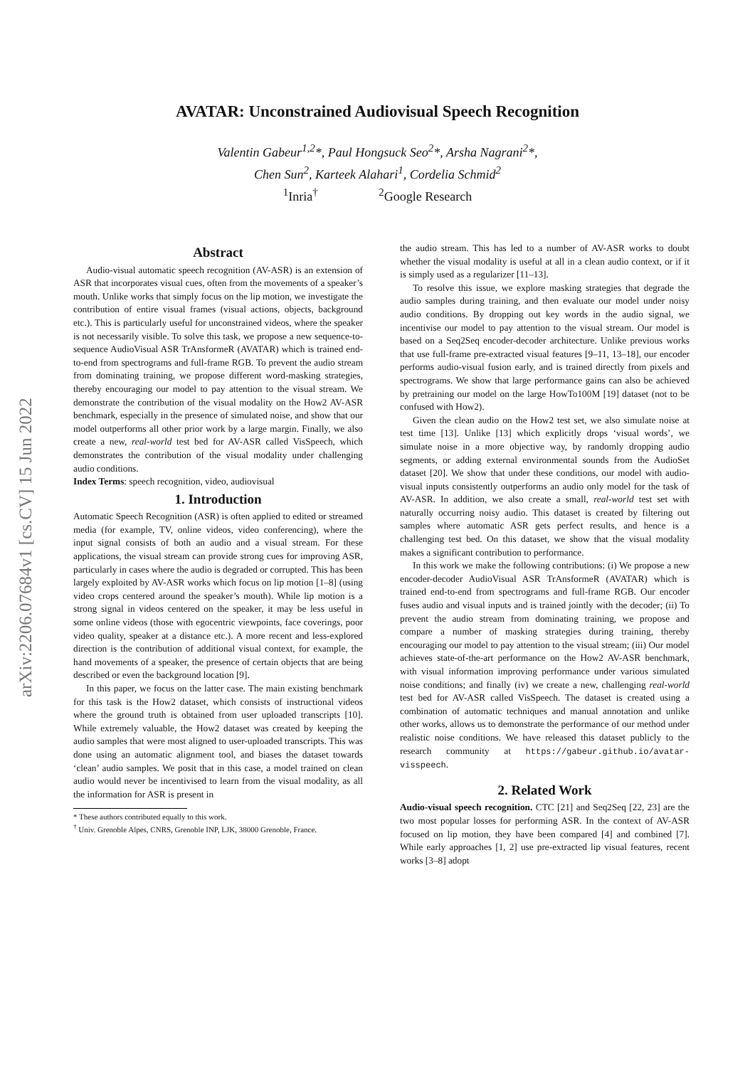arXiv:2206.07684v1 [cs.CV] 15 Jun 2022
AVATAR: Unconstrained Audiovisual Speech Recognition
Valentin Gabeur<sup>1,2</sup>*, Paul Hongsuck Seo<sup>2</sup>*, Arsha Nagrani<sup>2</sup>*,
Chen Sun<sup>2</sup>, Karteek Alahari<sup>1</sup>, Cordelia Schmid<sup>2</sup>
<sup>1</sup> Inria<sup>†</sup> <sup>2</sup>Google Research
Abstract
Audio-visual automatic speech recognition (AV-ASR) is an extension of ASR that incorporates visual cues, often from the movements of a speaker’s mouth. Unlike works that simply focus on the lip motion, we investigate the contribution of entire visual frames (visual actions, objects, background etc.). This is particularly useful for unconstrained videos, where the speaker is not necessarily visible. To solve this task, we propose a new sequence-to-sequence AudioVisual ASR TrAnsformeR (AVATAR) which is trained end-to-end from spectrograms and full-frame RGB. To prevent the audio stream from dominating training, we propose different word-masking strategies, thereby encouraging our model to pay attention to the visual stream. We demonstrate the contribution of the visual modality on the How2 AV-ASR benchmark, especially in the presence of simulated noise, and show that our model outperforms all other prior work by a large margin. Finally, we also create a new, real-world test bed for AV-ASR called VisSpeech, which demonstrates the contribution of the visual modality under challenging audio conditions.
Index Terms: speech recognition, video, audiovisual
1. Introduction
Automatic Speech Recognition (ASR) is often applied to edited or streamed media (for example, TV, online videos, video conferencing), where the input signal consists of both an audio and a visual stream. For these applications, the visual stream can provide strong cues for improving ASR, particularly in cases where the audio is degraded or corrupted. This has been largely exploited by AV-ASR works which focus on lip motion [1–8] (using video crops centered around the speaker’s mouth). While lip motion is a strong signal in videos centered on the speaker, it may be less useful in some online videos (those with egocentric viewpoints, face coverings, poor video quality, speaker at a distance etc.). A more recent and less-explored direction is the contribution of additional visual context, for example, the hand movements of a speaker, the presence of certain objects that are being described or even the background location [9].
In this paper, we focus on the latter case. The main existing benchmark for this task is the How2 dataset, which consists of instructional videos where the ground truth is obtained from user uploaded transcripts [10]. While extremely valuable, the How2 dataset was created by keeping the audio samples that were most aligned to user-uploaded transcripts. This was done using an automatic alignment tool, and biases the dataset towards ‘clean’ audio samples. We posit that in this case, a model trained on clean audio would never be incentivised to learn from the visual modality, as all the information for ASR is present in
* These authors contributed equally to this work.
<sup>†</sup> Univ. Grenoble Alpes, CNRS, Grenoble INP, LJK, 38000 Grenoble, France.
the audio stream. This has led to a number of AV-ASR works to doubt whether the visual modality is useful at all in a clean audio context, or if it is simply used as a regularizer [11–13].
To resolve this issue, we explore masking strategies that degrade the audio samples during training, and then evaluate our model under noisy audio conditions. By dropping out key words in the audio signal, we incentivise our model to pay attention to the visual stream. Our model is based on a Seq2Seq encoder-decoder architecture. Unlike previous works that use full-frame pre-extracted visual features [9–11, 13–18], our encoder performs audio-visual fusion early, and is trained directly from pixels and spectrograms. We show that large performance gains can also be achieved by pretraining our model on the large HowTo100M [19] dataset (not to be confused with How2).
Given the clean audio on the How2 test set, we also simulate noise at test time [13]. Unlike [13] which explicitly drops ‘visual words’, we simulate noise in a more objective way, by randomly dropping audio segments, or adding external environmental sounds from the AudioSet dataset [20]. We show that under these conditions, our model with audio-visual inputs consistently outperforms an audio only model for the task of AV-ASR. In addition, we also create a small, real-world test set with naturally occurring noisy audio. This dataset is created by filtering out samples where automatic ASR gets perfect results, and hence is a challenging test bed. On this dataset, we show that the visual modality makes a significant contribution to performance.
In this work we make the following contributions: (i) We propose a new encoder-decoder AudioVisual ASR TrAnsformeR (AVATAR) which is trained end-to-end from spectrograms and full-frame RGB. Our encoder fuses audio and visual inputs and is trained jointly with the decoder; (ii) To prevent the audio stream from dominating training, we propose and compare a number of masking strategies during training, thereby encouraging our model to pay attention to the visual stream; (iii) Our model achieves state-of-the-art performance on the How2 AV-ASR benchmark, with visual information improving performance under various simulated noise conditions; and finally (iv) we create a new, challenging real-world test bed for AV-ASR called VisSpeech. The dataset is created using a combination of automatic techniques and manual annotation and unlike other works, allows us to demonstrate the performance of our method under realistic noise conditions. We have released this dataset publicly to the research community at https://gabeur.github.io/avatar-visspeech.
2. Related Work
Audio-visual speech recognition. CTC [21] and Seq2Seq [22, 23] are the two most popular losses for performing ASR. In the context of AV-ASR focused on lip motion, they have been compared [4] and combined [7]. While early approaches [1, 2] use pre-extracted lip visual features, recent works [3–8] adopt